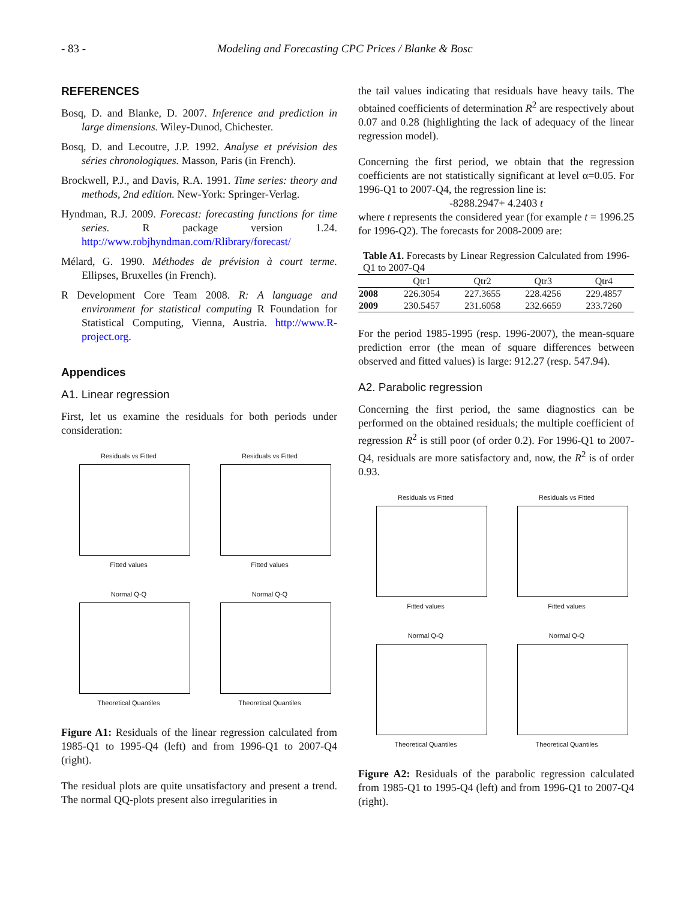- 83 - Modeling and Forecasting CPC Prices / Blanke & Bosc
REFERENCES
Bosq, D. and Blanke, D. 2007. Inference and prediction in large dimensions. Wiley-Dunod, Chichester.
Bosq, D. and Lecoutre, J.P. 1992. Analyse et prévision des séries chronologiques. Masson, Paris (in French).
Brockwell, P.J., and Davis, R.A. 1991. Time series: theory and methods, 2nd edition. New-York: Springer-Verlag.
Hyndman, R.J. 2009. Forecast: forecasting functions for time series. R package version 1.24. http://www.robjhyndman.com/Rlibrary/forecast/
Mélard, G. 1990. Méthodes de prévision à court terme. Ellipses, Bruxelles (in French).
R Development Core Team 2008. R: A language and environment for statistical computing R Foundation for Statistical Computing, Vienna, Austria. http://www.R-project.org.
Appendices
A1. Linear regression
First, let us examine the residuals for both periods under consideration:
Residuals vs Fitted
Fitted values
Residuals vs Fitted
Fitted values
Normal Q-Q
Theoretical Quantiles
Normal Q-Q
Theoretical Quantiles
Figure A1: Residuals of the linear regression calculated from 1985-Q1 to 1995-Q4 (left) and from 1996-Q1 to 2007-Q4 (right).
The residual plots are quite unsatisfactory and present a trend. The normal QQ-plots present also irregularities in
the tail values indicating that residuals have heavy tails. The obtained coefficients of determination R<sup>2</sup> are respectively about 0.07 and 0.28 (highlighting the lack of adequacy of the linear regression model).
Concerning the first period, we obtain that the regression coefficients are not statistically significant at level α=0.05. For 1996-Q1 to 2007-Q4, the regression line is:
-8288.2947+ 4.2403 t
where t represents the considered year (for example t = 1996.25 for 1996-Q2). The forecasts for 2008-2009 are:
Table A1. Forecasts by Linear Regression Calculated from 1996-Q1 to 2007-Q4
| | Qtr1 | Qtr2 | Qtr3 | Qtr4 |
| --- | --- | --- | --- | --- |
| 2008 | 226.3054 | 227.3655 | 228.4256 | 229.4857 |
| 2009 | 230.5457 | 231.6058 | 232.6659 | 233.7260 |
For the period 1985-1995 (resp. 1996-2007), the mean-square prediction error (the mean of square differences between observed and fitted values) is large: 912.27 (resp. 547.94).
A2. Parabolic regression
Concerning the first period, the same diagnostics can be performed on the obtained residuals; the multiple coefficient of regression R<sup>2</sup> is still poor (of order 0.2). For 1996-Q1 to 2007-Q4, residuals are more satisfactory and, now, the R<sup>2</sup> is of order 0.93.
Residuals vs Fitted
Fitted values
Residuals vs Fitted
Fitted values
Normal Q-Q
Theoretical Quantiles
Normal Q-Q
Theoretical Quantiles
Figure A2: Residuals of the parabolic regression calculated from 1985-Q1 to 1995-Q4 (left) and from 1996-Q1 to 2007-Q4 (right).